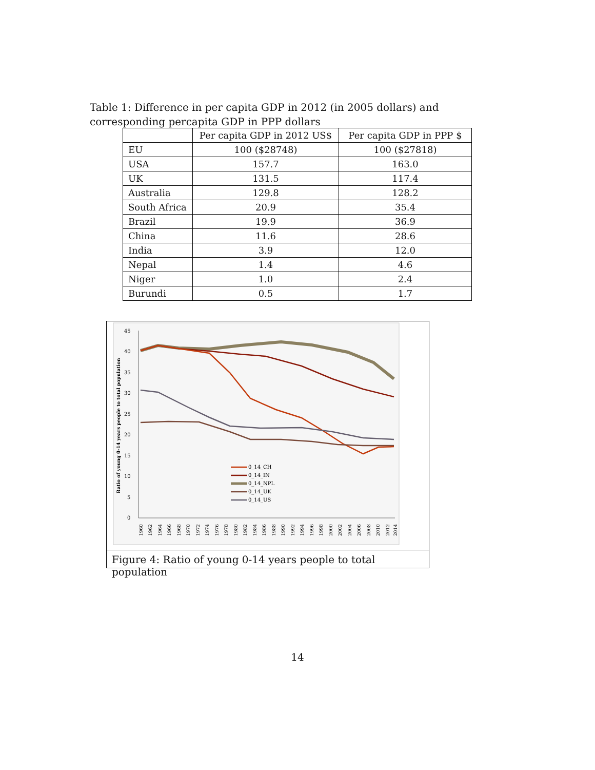Table 1: Difference in per capita GDP in 2012 (in 2005 dollars) and corresponding percapita GDP in PPP dollars
| | Per capita GDP in 2012 US$ | Per capita GDP in PPP $ |
| --- | --- | --- |
| EU | 100 ($28748) | 100 ($27818) |
| USA | 157.7 | 163.0 |
| UK | 131.5 | 117.4 |
| Australia | 129.8 | 128.2 |
| South Africa | 20.9 | 35.4 |
| Brazil | 19.9 | 36.9 |
| China | 11.6 | 28.6 |
| India | 3.9 | 12.0 |
| Nepal | 1.4 | 4.6 |
| Niger | 1.0 | 2.4 |
| Burundi | 0.5 | 1.7 |
45
40
35
30
25
20
15
10
5
0
Ratio of young 0-14 years people to total population
0_14_CH
0_14_IN
0_14_NPL
0_14_UK
0_14_US
1960
1962
1964
1966
1968
1970
1972
1974
1976
1978
1980
1982
1984
1986
1988
1990
1992
1994
1996
1998
2000
2002
2004
2006
2008
2010
2012
2014
Figure 4: Ratio of young 0-14 years people to total population
14